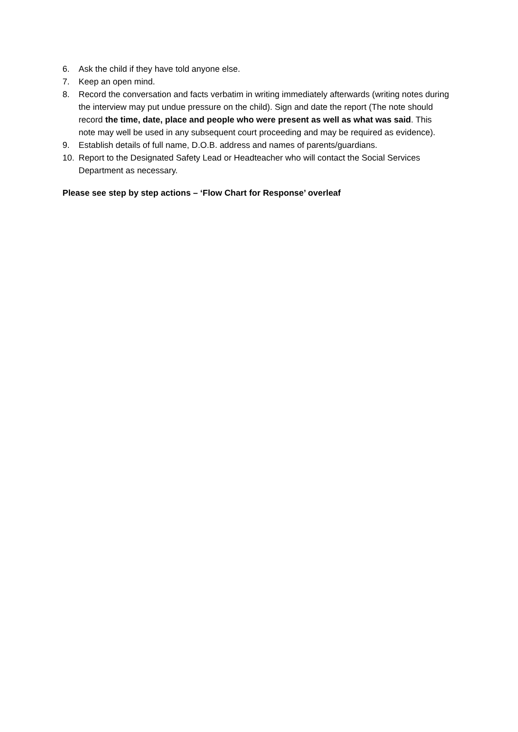6. Ask the child if they have told anyone else.
7. Keep an open mind.
8. Record the conversation and facts verbatim in writing immediately afterwards (writing notes during the interview may put undue pressure on the child). Sign and date the report (The note should record the time, date, place and people who were present as well as what was said. This note may well be used in any subsequent court proceeding and may be required as evidence).
9. Establish details of full name, D.O.B. address and names of parents/guardians.
10. Report to the Designated Safety Lead or Headteacher who will contact the Social Services Department as necessary.
Please see step by step actions – ‘Flow Chart for Response’ overleaf